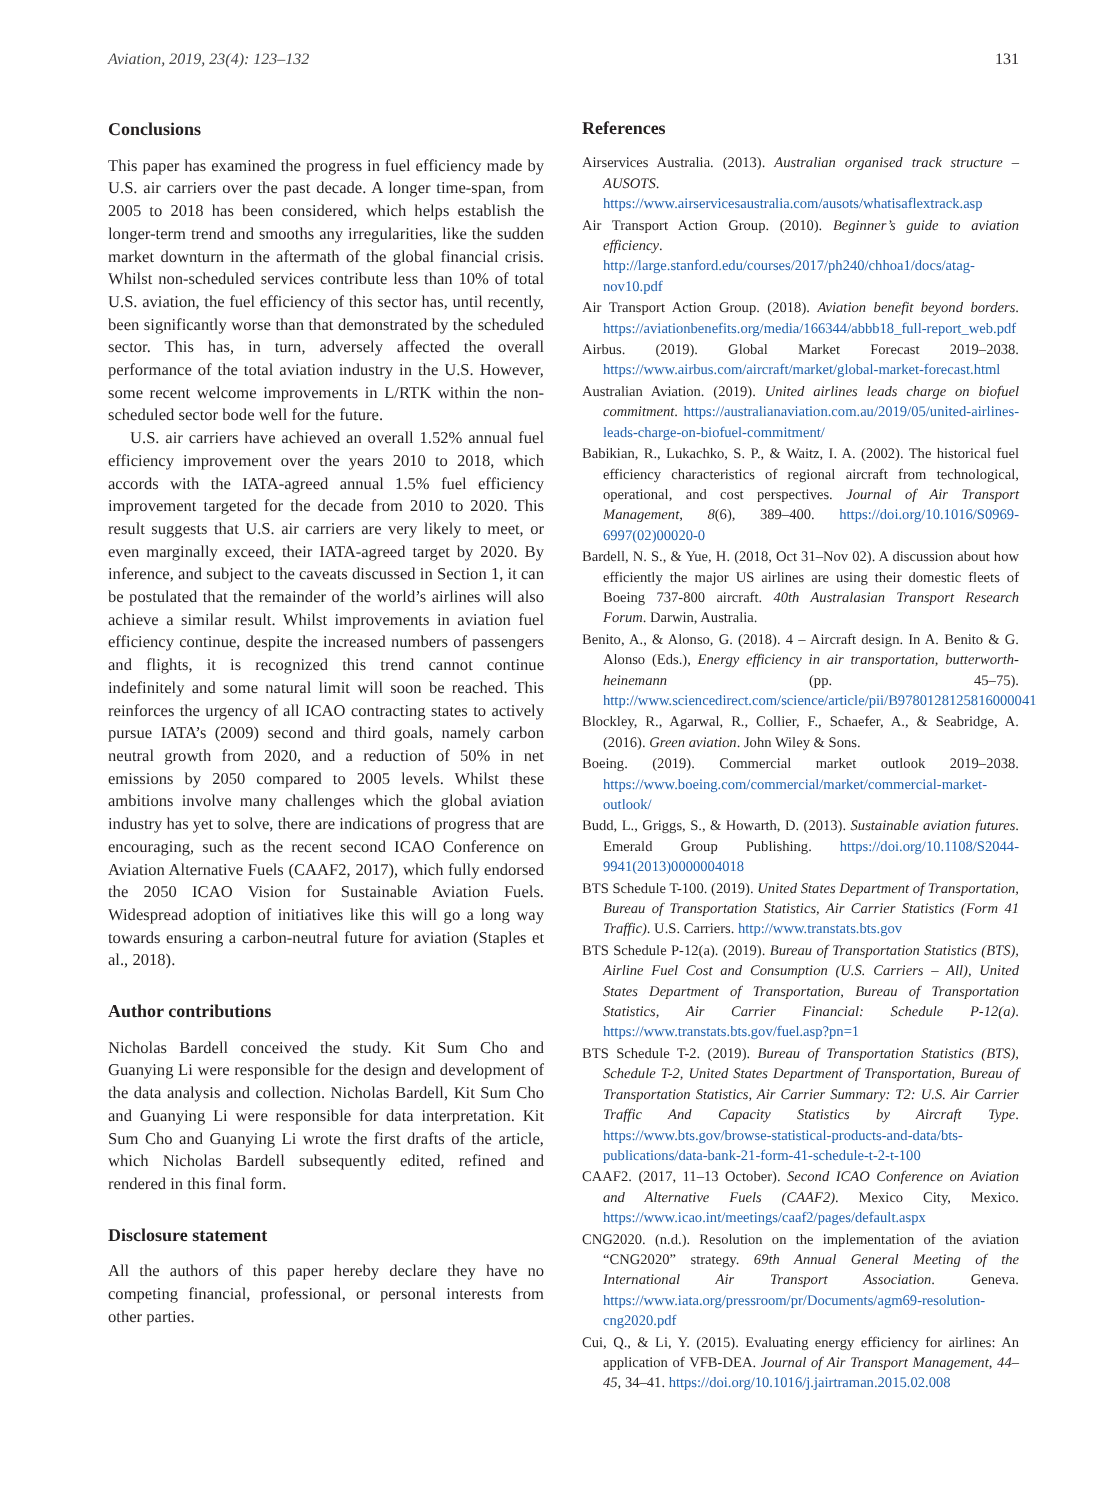Aviation, 2019, 23(4): 123–132 131
Conclusions
This paper has examined the progress in fuel efficiency made by U.S. air carriers over the past decade. A longer time-span, from 2005 to 2018 has been considered, which helps establish the longer-term trend and smooths any irregularities, like the sudden market downturn in the aftermath of the global financial crisis. Whilst non-scheduled services contribute less than 10% of total U.S. aviation, the fuel efficiency of this sector has, until recently, been significantly worse than that demonstrated by the scheduled sector. This has, in turn, adversely affected the overall performance of the total aviation industry in the U.S. However, some recent welcome improvements in L/RTK within the non-scheduled sector bode well for the future.
U.S. air carriers have achieved an overall 1.52% annual fuel efficiency improvement over the years 2010 to 2018, which accords with the IATA-agreed annual 1.5% fuel efficiency improvement targeted for the decade from 2010 to 2020. This result suggests that U.S. air carriers are very likely to meet, or even marginally exceed, their IATA-agreed target by 2020. By inference, and subject to the caveats discussed in Section 1, it can be postulated that the remainder of the world’s airlines will also achieve a similar result. Whilst improvements in aviation fuel efficiency continue, despite the increased numbers of passengers and flights, it is recognized this trend cannot continue indefinitely and some natural limit will soon be reached. This reinforces the urgency of all ICAO contracting states to actively pursue IATA’s (2009) second and third goals, namely carbon neutral growth from 2020, and a reduction of 50% in net emissions by 2050 compared to 2005 levels. Whilst these ambitions involve many challenges which the global aviation industry has yet to solve, there are indications of progress that are encouraging, such as the recent second ICAO Conference on Aviation Alternative Fuels (CAAF2, 2017), which fully endorsed the 2050 ICAO Vision for Sustainable Aviation Fuels. Widespread adoption of initiatives like this will go a long way towards ensuring a carbon-neutral future for aviation (Staples et al., 2018).
Author contributions
Nicholas Bardell conceived the study. Kit Sum Cho and Guanying Li were responsible for the design and development of the data analysis and collection. Nicholas Bardell, Kit Sum Cho and Guanying Li were responsible for data interpretation. Kit Sum Cho and Guanying Li wrote the first drafts of the article, which Nicholas Bardell subsequently edited, refined and rendered in this final form.
Disclosure statement
All the authors of this paper hereby declare they have no competing financial, professional, or personal interests from other parties.
References
Airservices Australia. (2013). Australian organised track structure – AUSOTS. https://www.airservicesaustralia.com/ausots/whatisaflextrack.asp
Air Transport Action Group. (2010). Beginner’s guide to aviation efficiency. http://large.stanford.edu/courses/2017/ph240/chhoa1/docs/atag-nov10.pdf
Air Transport Action Group. (2018). Aviation benefit beyond borders. https://aviationbenefits.org/media/166344/abbb18_full-report_web.pdf
Airbus. (2019). Global Market Forecast 2019–2038. https://www.airbus.com/aircraft/market/global-market-forecast.html
Australian Aviation. (2019). United airlines leads charge on biofuel commitment. https://australianaviation.com.au/2019/05/united-airlines-leads-charge-on-biofuel-commitment/
Babikian, R., Lukachko, S. P., & Waitz, I. A. (2002). The historical fuel efficiency characteristics of regional aircraft from technological, operational, and cost perspectives. Journal of Air Transport Management, 8(6), 389–400. https://doi.org/10.1016/S0969-6997(02)00020-0
Bardell, N. S., & Yue, H. (2018, Oct 31–Nov 02). A discussion about how efficiently the major US airlines are using their domestic fleets of Boeing 737-800 aircraft. 40th Australasian Transport Research Forum. Darwin, Australia.
Benito, A., & Alonso, G. (2018). 4 – Aircraft design. In A. Benito & G. Alonso (Eds.), Energy efficiency in air transportation, butterworth-heinemann (pp. 45–75). http://www.sciencedirect.com/science/article/pii/B9780128125816000041
Blockley, R., Agarwal, R., Collier, F., Schaefer, A., & Seabridge, A. (2016). Green aviation. John Wiley & Sons.
Boeing. (2019). Commercial market outlook 2019–2038. https://www.boeing.com/commercial/market/commercial-market-outlook/
Budd, L., Griggs, S., & Howarth, D. (2013). Sustainable aviation futures. Emerald Group Publishing. https://doi.org/10.1108/S2044-9941(2013)0000004018
BTS Schedule T-100. (2019). United States Department of Transportation, Bureau of Transportation Statistics, Air Carrier Statistics (Form 41 Traffic). U.S. Carriers. http://www.transtats.bts.gov
BTS Schedule P-12(a). (2019). Bureau of Transportation Statistics (BTS), Airline Fuel Cost and Consumption (U.S. Carriers – All), United States Department of Transportation, Bureau of Transportation Statistics, Air Carrier Financial: Schedule P-12(a). https://www.transtats.bts.gov/fuel.asp?pn=1
BTS Schedule T-2. (2019). Bureau of Transportation Statistics (BTS), Schedule T-2, United States Department of Transportation, Bureau of Transportation Statistics, Air Carrier Summary: T2: U.S. Air Carrier Traffic And Capacity Statistics by Aircraft Type. https://www.bts.gov/browse-statistical-products-and-data/bts-publications/data-bank-21-form-41-schedule-t-2-t-100
CAAF2. (2017, 11–13 October). Second ICAO Conference on Aviation and Alternative Fuels (CAAF2). Mexico City, Mexico. https://www.icao.int/meetings/caaf2/pages/default.aspx
CNG2020. (n.d.). Resolution on the implementation of the aviation “CNG2020” strategy. 69th Annual General Meeting of the International Air Transport Association. Geneva. https://www.iata.org/pressroom/pr/Documents/agm69-resolution-cng2020.pdf
Cui, Q., & Li, Y. (2015). Evaluating energy efficiency for airlines: An application of VFB-DEA. Journal of Air Transport Management, 44–45, 34–41. https://doi.org/10.1016/j.jairtraman.2015.02.008